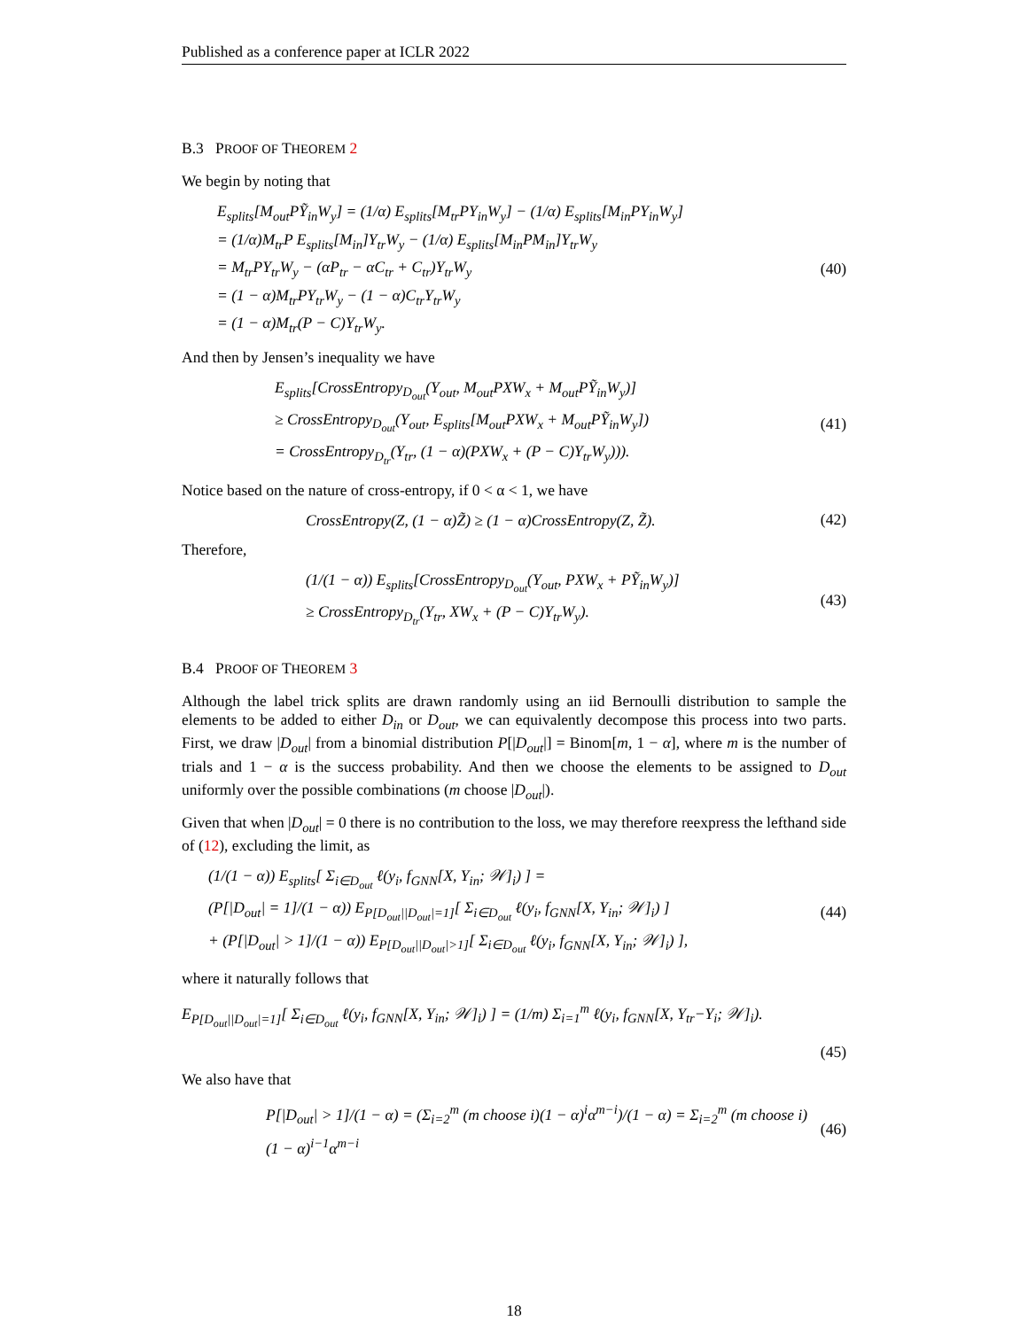Published as a conference paper at ICLR 2022
B.3 PROOF OF THEOREM 2
We begin by noting that
E<sub>splits</sub>[M<sub>out</sub>PỸ<sub>in</sub>W<sub>y</sub>] = (1/α) E<sub>splits</sub>[M<sub>tr</sub>PY<sub>in</sub>W<sub>y</sub>] − (1/α) E<sub>splits</sub>[M<sub>in</sub>PY<sub>in</sub>W<sub>y</sub>]
= (1/α)M<sub>tr</sub>P E<sub>splits</sub>[M<sub>in</sub>]Y<sub>tr</sub>W<sub>y</sub> − (1/α) E<sub>splits</sub>[M<sub>in</sub>PM<sub>in</sub>]Y<sub>tr</sub>W<sub>y</sub>
= M<sub>tr</sub>PY<sub>tr</sub>W<sub>y</sub> − (αP<sub>tr</sub> − αC<sub>tr</sub> + C<sub>tr</sub>)Y<sub>tr</sub>W<sub>y</sub>
= (1 − α)M<sub>tr</sub>PY<sub>tr</sub>W<sub>y</sub> − (1 − α)C<sub>tr</sub>Y<sub>tr</sub>W<sub>y</sub>
= (1 − α)M<sub>tr</sub>(P − C)Y<sub>tr</sub>W<sub>y</sub>.
(40)
And then by Jensen’s inequality we have
E<sub>splits</sub>[CrossEntropy<sub>D<sub>out</sub></sub>(Y<sub>out</sub>, M<sub>out</sub>PXW<sub>x</sub> + M<sub>out</sub>PỸ<sub>in</sub>W<sub>y</sub>)]
≥ CrossEntropy<sub>D<sub>out</sub></sub>(Y<sub>out</sub>, E<sub>splits</sub>[M<sub>out</sub>PXW<sub>x</sub> + M<sub>out</sub>PỸ<sub>in</sub>W<sub>y</sub>])
= CrossEntropy<sub>D<sub>tr</sub></sub>(Y<sub>tr</sub>, (1 − α)(PXW<sub>x</sub> + (P − C)Y<sub>tr</sub>W<sub>y</sub>))).
(41)
Notice based on the nature of cross-entropy, if 0 < α < 1, we have
CrossEntropy(Z, (1 − α)Z̃) ≥ (1 − α)CrossEntropy(Z, Z̃).
(42)
Therefore,
(1/(1 − α)) E<sub>splits</sub>[CrossEntropy<sub>D<sub>out</sub></sub>(Y<sub>out</sub>, PXW<sub>x</sub> + PỸ<sub>in</sub>W<sub>y</sub>)]
≥ CrossEntropy<sub>D<sub>tr</sub></sub>(Y<sub>tr</sub>, XW<sub>x</sub> + (P − C)Y<sub>tr</sub>W<sub>y</sub>).
(43)
B.4 PROOF OF THEOREM 3
Although the label trick splits are drawn randomly using an iid Bernoulli distribution to sample the elements to be added to either D<sub>in</sub> or D<sub>out</sub>, we can equivalently decompose this process into two parts. First, we draw |D<sub>out</sub>| from a binomial distribution P[|D<sub>out</sub>|] = Binom[m, 1 − α], where m is the number of trials and 1 − α is the success probability. And then we choose the elements to be assigned to D<sub>out</sub> uniformly over the possible combinations (m choose |D<sub>out</sub>|).
Given that when |D<sub>out</sub>| = 0 there is no contribution to the loss, we may therefore reexpress the lefthand side of (12), excluding the limit, as
(1/(1 − α)) E<sub>splits</sub>[ Σ<sub>i∈D<sub>out</sub></sub> ℓ(y<sub>i</sub>, f<sub>GNN</sub>[X, Y<sub>in</sub>; 𝒲]<sub>i</sub>) ] =
(P[|D<sub>out</sub>| = 1]/(1 − α)) E<sub>P[D<sub>out</sub>||D<sub>out</sub>|=1]</sub>[ Σ<sub>i∈D<sub>out</sub></sub> ℓ(y<sub>i</sub>, f<sub>GNN</sub>[X, Y<sub>in</sub>; 𝒲]<sub>i</sub>) ]
+ (P[|D<sub>out</sub>| > 1]/(1 − α)) E<sub>P[D<sub>out</sub>||D<sub>out</sub>|>1]</sub>[ Σ<sub>i∈D<sub>out</sub></sub> ℓ(y<sub>i</sub>, f<sub>GNN</sub>[X, Y<sub>in</sub>; 𝒲]<sub>i</sub>) ],
(44)
where it naturally follows that
E<sub>P[D<sub>out</sub>||D<sub>out</sub>|=1]</sub>[ Σ<sub>i∈D<sub>out</sub></sub> ℓ(y<sub>i</sub>, f<sub>GNN</sub>[X, Y<sub>in</sub>; 𝒲]<sub>i</sub>) ] = (1/m) Σ<sub>i=1</sub><sup>m</sup> ℓ(y<sub>i</sub>, f<sub>GNN</sub>[X, Y<sub>tr</sub>−Y<sub>i</sub>; 𝒲]<sub>i</sub>).
(45)
We also have that
P[|D<sub>out</sub>| > 1]/(1 − α) = (Σ<sub>i=2</sub><sup>m</sup> (m choose i)(1 − α)<sup>i</sup>α<sup>m−i</sup>)/(1 − α) = Σ<sub>i=2</sub><sup>m</sup> (m choose i)(1 − α)<sup>i−1</sup>α<sup>m−i</sup>
(46)
18